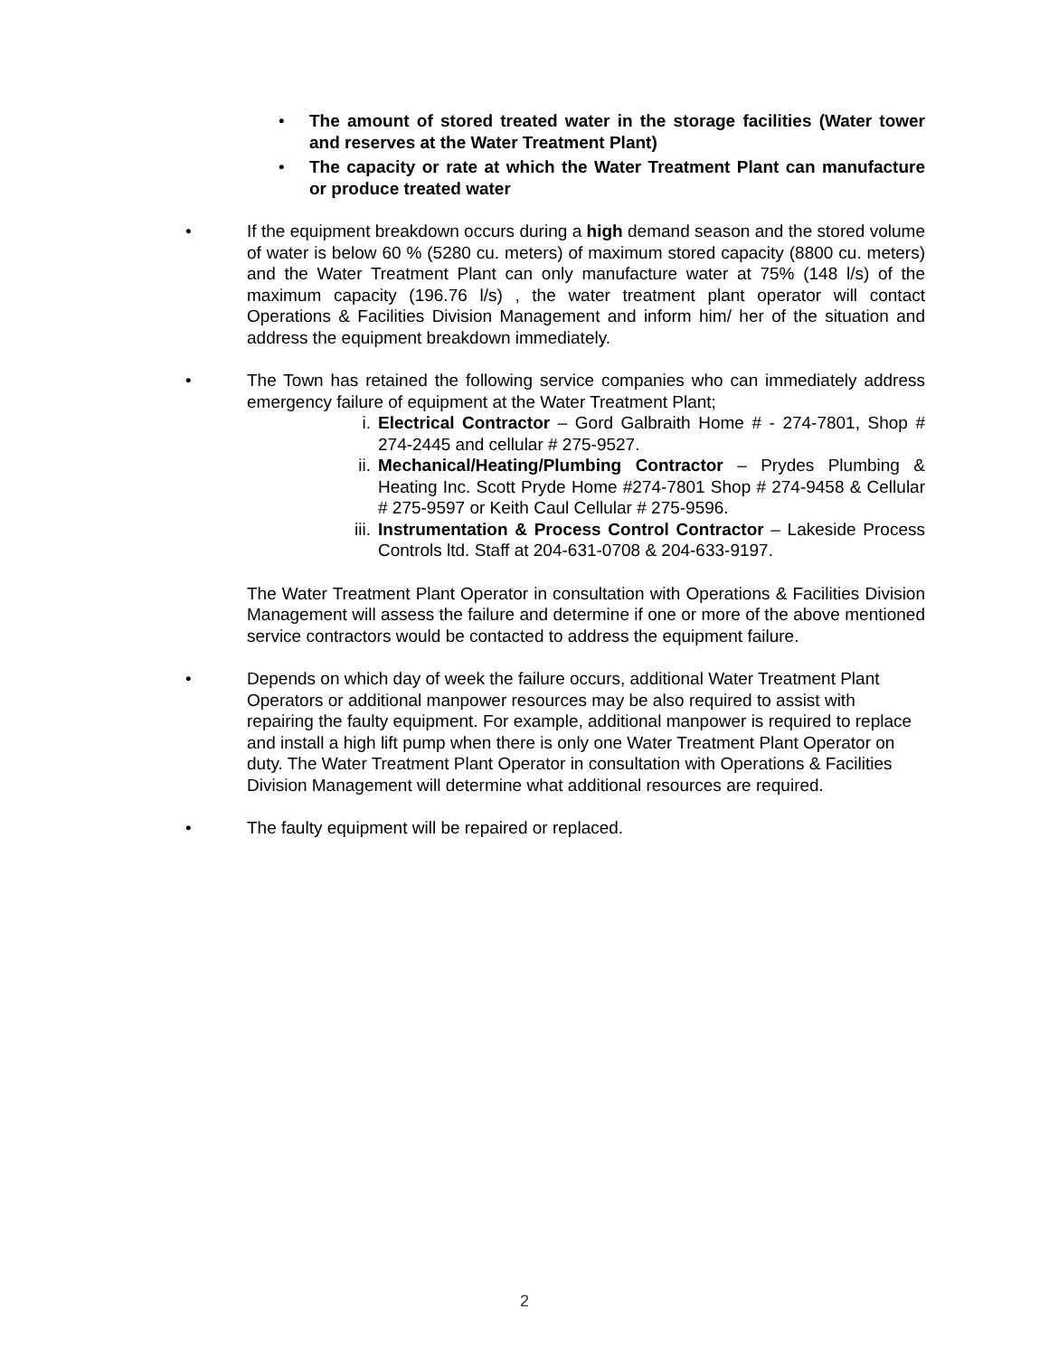• The amount of stored treated water in the storage facilities (Water tower and reserves at the Water Treatment Plant)
• The capacity or rate at which the Water Treatment Plant can manufacture or produce treated water
• If the equipment breakdown occurs during a high demand season and the stored volume of water is below 60 % (5280 cu. meters) of maximum stored capacity (8800 cu. meters) and the Water Treatment Plant can only manufacture water at 75% (148 l/s) of the maximum capacity (196.76 l/s) , the water treatment plant operator will contact Operations & Facilities Division Management and inform him/ her of the situation and address the equipment breakdown immediately.
• The Town has retained the following service companies who can immediately address emergency failure of equipment at the Water Treatment Plant;
i. Electrical Contractor – Gord Galbraith Home # - 274-7801, Shop # 274-2445 and cellular # 275-9527.
ii. Mechanical/Heating/Plumbing Contractor – Prydes Plumbing & Heating Inc. Scott Pryde Home #274-7801 Shop # 274-9458 & Cellular # 275-9597 or Keith Caul Cellular # 275-9596.
iii. Instrumentation & Process Control Contractor – Lakeside Process Controls ltd. Staff at 204-631-0708 & 204-633-9197.
The Water Treatment Plant Operator in consultation with Operations & Facilities Division Management will assess the failure and determine if one or more of the above mentioned service contractors would be contacted to address the equipment failure.
• Depends on which day of week the failure occurs, additional Water Treatment Plant Operators or additional manpower resources may be also required to assist with repairing the faulty equipment. For example, additional manpower is required to replace and install a high lift pump when there is only one Water Treatment Plant Operator on duty. The Water Treatment Plant Operator in consultation with Operations & Facilities Division Management will determine what additional resources are required.
• The faulty equipment will be repaired or replaced.
2